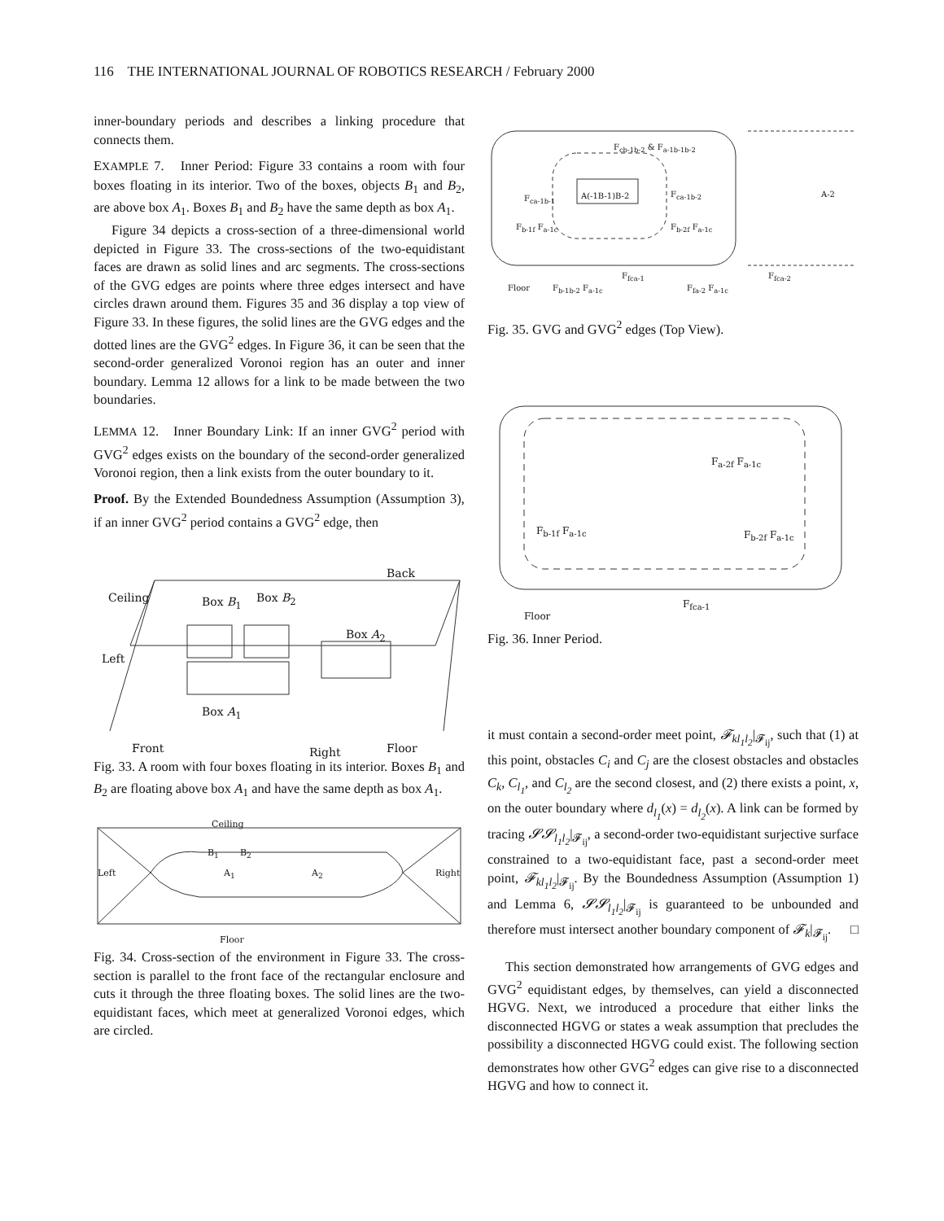116 THE INTERNATIONAL JOURNAL OF ROBOTICS RESEARCH / February 2000
inner-boundary periods and describes a linking procedure that connects them.
EXAMPLE 7. Inner Period: Figure 33 contains a room with four boxes floating in its interior. Two of the boxes, objects B<sub>1</sub> and B<sub>2</sub>, are above box A<sub>1</sub>. Boxes B<sub>1</sub> and B<sub>2</sub> have the same depth as box A<sub>1</sub>.
Figure 34 depicts a cross-section of a three-dimensional world depicted in Figure 33. The cross-sections of the two-equidistant faces are drawn as solid lines and arc segments. The cross-sections of the GVG edges are points where three edges intersect and have circles drawn around them. Figures 35 and 36 display a top view of Figure 33. In these figures, the solid lines are the GVG edges and the dotted lines are the GVG<sup>2</sup> edges. In Figure 36, it can be seen that the second-order generalized Voronoi region has an outer and inner boundary. Lemma 12 allows for a link to be made between the two boundaries.
LEMMA 12. Inner Boundary Link: If an inner GVG<sup>2</sup> period with GVG<sup>2</sup> edges exists on the boundary of the second-order generalized Voronoi region, then a link exists from the outer boundary to it.
Proof. By the Extended Boundedness Assumption (Assumption 3), if an inner GVG<sup>2</sup> period contains a GVG<sup>2</sup> edge, then
Back
Ceiling Box B<sub>1</sub> Box B<sub>2</sub>
Box A<sub>2</sub>
Left
Box A<sub>1</sub>
Front Right Floor
Fig. 33. A room with four boxes floating in its interior. Boxes B<sub>1</sub> and B<sub>2</sub> are floating above box A<sub>1</sub> and have the same depth as box A<sub>1</sub>.
Ceiling
Left A<sub>1</sub> A<sub>2</sub>
B<sub>1</sub> B<sub>2</sub>
Right
Floor
Fig. 34. Cross-section of the environment in Figure 33. The cross-section is parallel to the front face of the rectangular enclosure and cuts it through the three floating boxes. The solid lines are the two-equidistant faces, which meet at generalized Voronoi edges, which are circled.
F<sub>cb-1b-2</sub> & F<sub>a-1b-1b-2</sub>
F<sub>ca-1b-1</sub> A(-1B-1)B-2 F<sub>ca-1b-2</sub> A-2
F<sub>b-1f</sub> F<sub>a-1c</sub> F<sub>b-2f</sub> F<sub>a-1c</sub>
F<sub>fca-1</sub> F<sub>fca-2</sub>
Floor F<sub>b-1b-2</sub> F<sub>a-1c</sub> F<sub>fa-2</sub> F<sub>a-1c</sub>
Fig. 35. GVG and GVG<sup>2</sup> edges (Top View).
F<sub>a-2f</sub> F<sub>a-1c</sub>
F<sub>b-1f</sub> F<sub>a-1c</sub> F<sub>b-2f</sub> F<sub>a-1c</sub>
F<sub>fca-1</sub>
Floor
Fig. 36. Inner Period.
it must contain a second-order meet point, 𝓕<sub>kl<sub>1</sub>l<sub>2</sub></sub>|<sub>𝓕<sub>ij</sub></sub>, such that (1) at this point, obstacles C<sub>i</sub> and C<sub>j</sub> are the closest obstacles and obstacles C<sub>k</sub>, C<sub>l<sub>1</sub></sub>, and C<sub>l<sub>2</sub></sub> are the second closest, and (2) there exists a point, x, on the outer boundary where d<sub>l<sub>1</sub></sub>(x) = d<sub>l<sub>2</sub></sub>(x). A link can be formed by tracing 𝓢𝓢<sub>l<sub>1</sub>l<sub>2</sub></sub>|<sub>𝓕<sub>ij</sub></sub>, a second-order two-equidistant surjective surface constrained to a two-equidistant face, past a second-order meet point, 𝓕<sub>kl<sub>1</sub>l<sub>2</sub></sub>|<sub>𝓕<sub>ij</sub></sub>. By the Boundedness Assumption (Assumption 1) and Lemma 6, 𝓢𝓢<sub>l<sub>1</sub>l<sub>2</sub></sub>|<sub>𝓕<sub>ij</sub></sub> is guaranteed to be unbounded and therefore must intersect another boundary component of 𝓕<sub>k</sub>|<sub>𝓕<sub>ij</sub></sub>. □
This section demonstrated how arrangements of GVG edges and GVG<sup>2</sup> equidistant edges, by themselves, can yield a disconnected HGVG. Next, we introduced a procedure that either links the disconnected HGVG or states a weak assumption that precludes the possibility a disconnected HGVG could exist. The following section demonstrates how other GVG<sup>2</sup> edges can give rise to a disconnected HGVG and how to connect it.